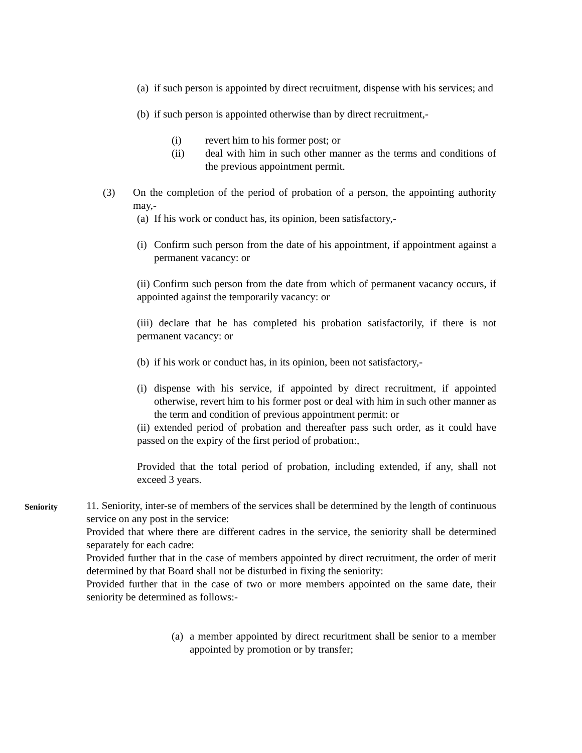(a) if such person is appointed by direct recruitment, dispense with his services; and
(b) if such person is appointed otherwise than by direct recruitment,-
(i) revert him to his former post; or
(ii) deal with him in such other manner as the terms and conditions of the previous appointment permit.
(3) On the completion of the period of probation of a person, the appointing authority may,-
(a) If his work or conduct has, its opinion, been satisfactory,-
(i) Confirm such person from the date of his appointment, if appointment against a permanent vacancy: or
(ii) Confirm such person from the date from which of permanent vacancy occurs, if appointed against the temporarily vacancy: or
(iii) declare that he has completed his probation satisfactorily, if there is not permanent vacancy: or
(b) if his work or conduct has, in its opinion, been not satisfactory,-
(i) dispense with his service, if appointed by direct recruitment, if appointed otherwise, revert him to his former post or deal with him in such other manner as the term and condition of previous appointment permit: or
(ii) extended period of probation and thereafter pass such order, as it could have passed on the expiry of the first period of probation:,
Provided that the total period of probation, including extended, if any, shall not exceed 3 years.
Seniority
11. Seniority, inter-se of members of the services shall be determined by the length of continuous service on any post in the service:
Provided that where there are different cadres in the service, the seniority shall be determined separately for each cadre:
Provided further that in the case of members appointed by direct recruitment, the order of merit determined by that Board shall not be disturbed in fixing the seniority:
Provided further that in the case of two or more members appointed on the same date, their seniority be determined as follows:-
(a) a member appointed by direct recuritment shall be senior to a member appointed by promotion or by transfer;